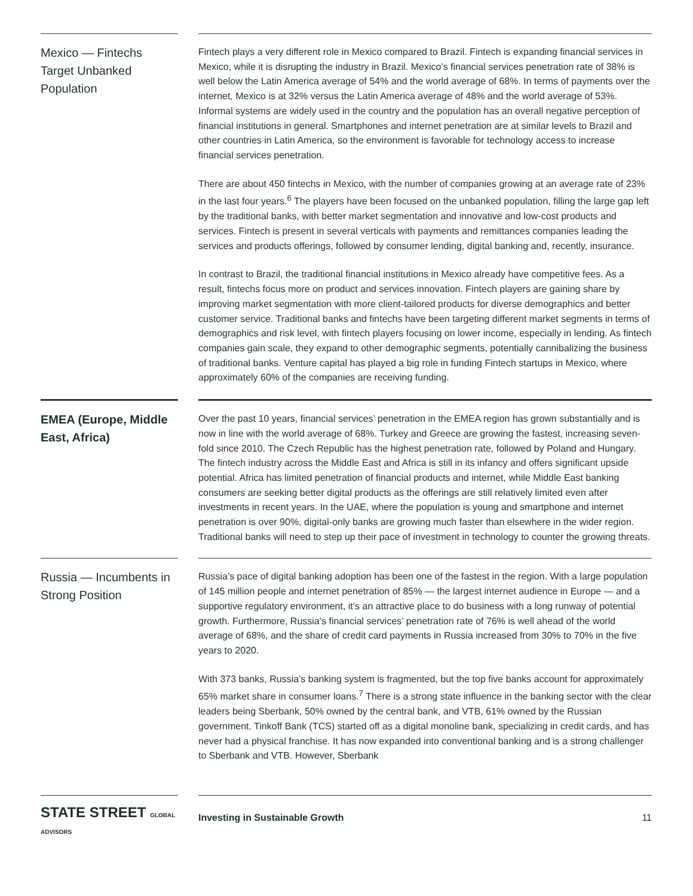Mexico — Fintechs Target Unbanked Population
Fintech plays a very different role in Mexico compared to Brazil. Fintech is expanding financial services in Mexico, while it is disrupting the industry in Brazil. Mexico’s financial services penetration rate of 38% is well below the Latin America average of 54% and the world average of 68%. In terms of payments over the internet, Mexico is at 32% versus the Latin America average of 48% and the world average of 53%. Informal systems are widely used in the country and the population has an overall negative perception of financial institutions in general. Smartphones and internet penetration are at similar levels to Brazil and other countries in Latin America, so the environment is favorable for technology access to increase financial services penetration.
There are about 450 fintechs in Mexico, with the number of companies growing at an average rate of 23% in the last four years.<sup>6</sup> The players have been focused on the unbanked population, filling the large gap left by the traditional banks, with better market segmentation and innovative and low-cost products and services. Fintech is present in several verticals with payments and remittances companies leading the services and products offerings, followed by consumer lending, digital banking and, recently, insurance.
In contrast to Brazil, the traditional financial institutions in Mexico already have competitive fees. As a result, fintechs focus more on product and services innovation. Fintech players are gaining share by improving market segmentation with more client-tailored products for diverse demographics and better customer service. Traditional banks and fintechs have been targeting different market segments in terms of demographics and risk level, with fintech players focusing on lower income, especially in lending. As fintech companies gain scale, they expand to other demographic segments, potentially cannibalizing the business of traditional banks. Venture capital has played a big role in funding Fintech startups in Mexico, where approximately 60% of the companies are receiving funding.
EMEA (Europe, Middle East, Africa)
Over the past 10 years, financial services’ penetration in the EMEA region has grown substantially and is now in line with the world average of 68%. Turkey and Greece are growing the fastest, increasing seven-fold since 2010. The Czech Republic has the highest penetration rate, followed by Poland and Hungary. The fintech industry across the Middle East and Africa is still in its infancy and offers significant upside potential. Africa has limited penetration of financial products and internet, while Middle East banking consumers are seeking better digital products as the offerings are still relatively limited even after investments in recent years. In the UAE, where the population is young and smartphone and internet penetration is over 90%, digital-only banks are growing much faster than elsewhere in the wider region. Traditional banks will need to step up their pace of investment in technology to counter the growing threats.
Russia — Incumbents in Strong Position
Russia’s pace of digital banking adoption has been one of the fastest in the region. With a large population of 145 million people and internet penetration of 85% — the largest internet audience in Europe — and a supportive regulatory environment, it’s an attractive place to do business with a long runway of potential growth. Furthermore, Russia’s financial services’ penetration rate of 76% is well ahead of the world average of 68%, and the share of credit card payments in Russia increased from 30% to 70% in the five years to 2020.
With 373 banks, Russia’s banking system is fragmented, but the top five banks account for approximately 65% market share in consumer loans.<sup>7</sup> There is a strong state influence in the banking sector with the clear leaders being Sberbank, 50% owned by the central bank, and VTB, 61% owned by the Russian government. Tinkoff Bank (TCS) started off as a digital monoline bank, specializing in credit cards, and has never had a physical franchise. It has now expanded into conventional banking and is a strong challenger to Sberbank and VTB. However, Sberbank
STATE STREET GLOBAL ADVISORS
Investing in Sustainable Growth 11